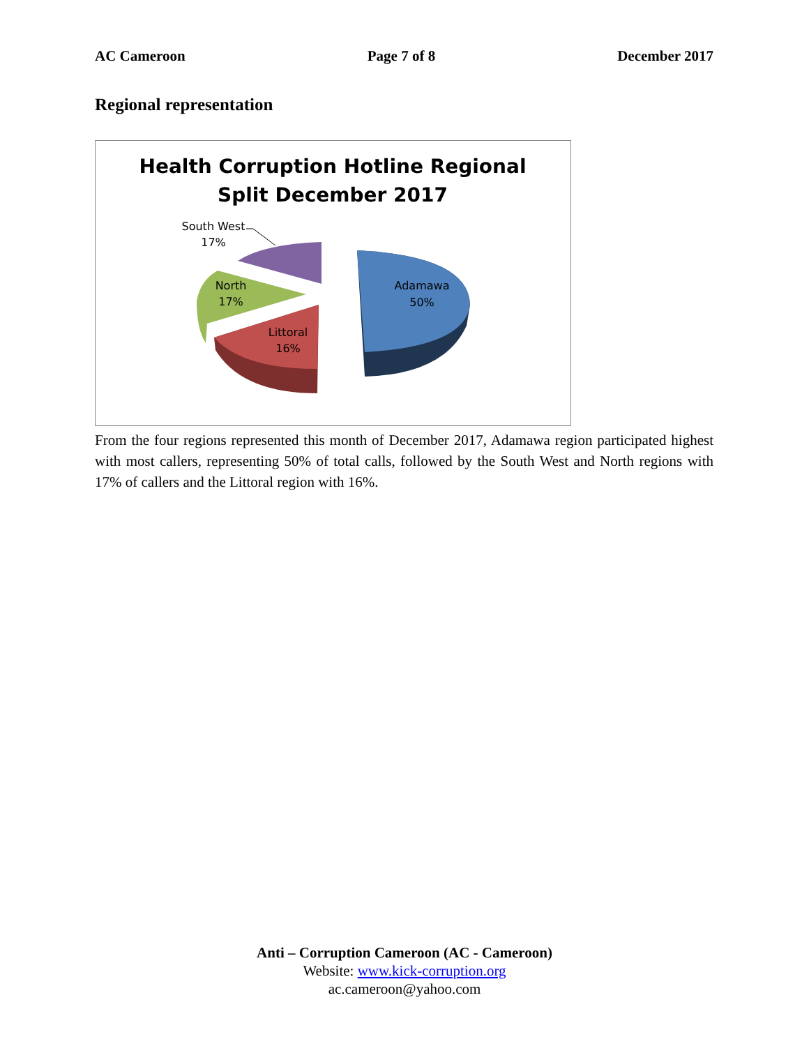AC Cameroon Page 7 of 8 December 2017
Regional representation
Health Corruption Hotline Regional
Split December 2017
Adamawa
50%
Littoral
16%
North
17%
South West
17%
From the four regions represented this month of December 2017, Adamawa region participated highest with most callers, representing 50% of total calls, followed by the South West and North regions with 17% of callers and the Littoral region with 16%.
Anti – Corruption Cameroon (AC - Cameroon)
Website: www.kick-corruption.org
ac.cameroon@yahoo.com